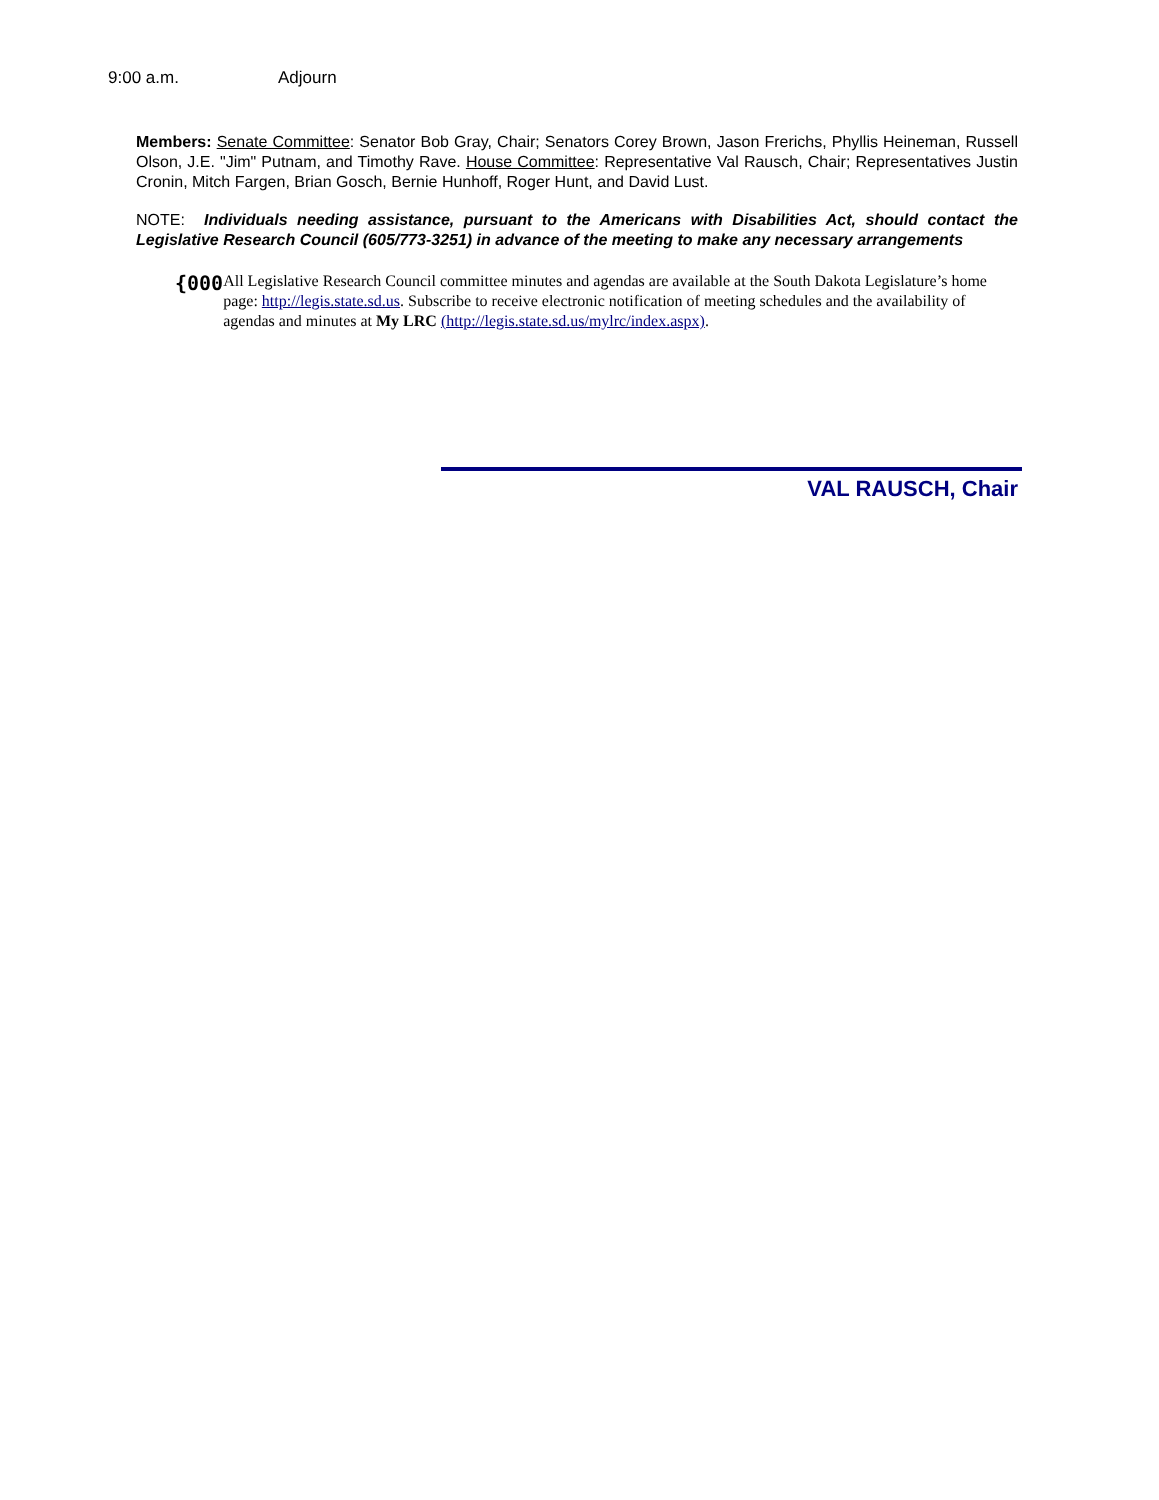9:00 a.m. Adjourn
Members: Senate Committee: Senator Bob Gray, Chair; Senators Corey Brown, Jason Frerichs, Phyllis Heineman, Russell Olson, J.E. "Jim" Putnam, and Timothy Rave. House Committee: Representative Val Rausch, Chair; Representatives Justin Cronin, Mitch Fargen, Brian Gosch, Bernie Hunhoff, Roger Hunt, and David Lust.
NOTE: Individuals needing assistance, pursuant to the Americans with Disabilities Act, should contact the Legislative Research Council (605/773-3251) in advance of the meeting to make any necessary arrangements
{000
All Legislative Research Council committee minutes and agendas are available at the South Dakota Legislature’s home page: http://legis.state.sd.us. Subscribe to receive electronic notification of meeting schedules and the availability of agendas and minutes at My LRC (http://legis.state.sd.us/mylrc/index.aspx).
VAL RAUSCH, Chair